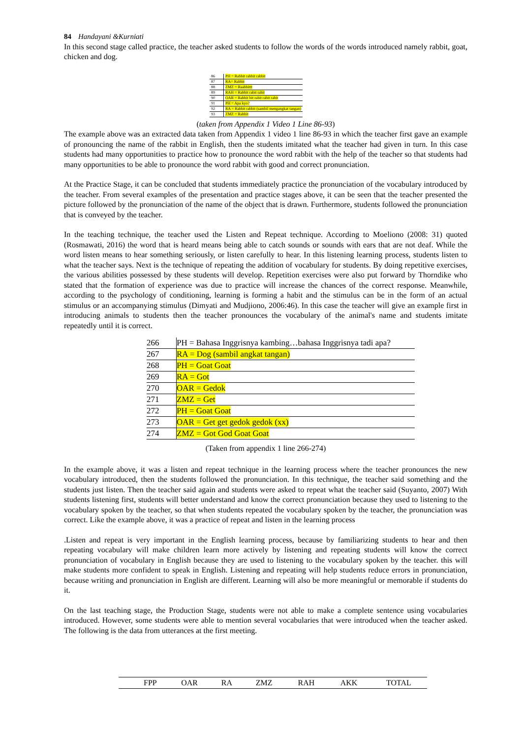84 Handayani &Kurniati
In this second stage called practice, the teacher asked students to follow the words of the words introduced namely rabbit, goat, chicken and dog.
| 86 | PH = Rabbit rabbit rabbit |
| 87 | RA= Rabbit |
| 88 | ZMZ = Raabbittt |
| 89 | RAH = Rabbit rabit rabit |
| 90 | OAR = Rabbit bit rabit rabit rabit |
| 91 | PH = Apa kyo? |
| 92 | RA = Rabbit rabbit (sambil mengangkat tangan) |
| 93 | ZMZ = Rabbit |
(taken from Appendix 1 Video 1 Line 86-93)
The example above was an extracted data taken from Appendix 1 video 1 line 86-93 in which the teacher first gave an example of pronouncing the name of the rabbit in English, then the students imitated what the teacher had given in turn. In this case students had many opportunities to practice how to pronounce the word rabbit with the help of the teacher so that students had many opportunities to be able to pronounce the word rabbit with good and correct pronunciation.
At the Practice Stage, it can be concluded that students immediately practice the pronunciation of the vocabulary introduced by the teacher. From several examples of the presentation and practice stages above, it can be seen that the teacher presented the picture followed by the pronunciation of the name of the object that is drawn. Furthermore, students followed the pronunciation that is conveyed by the teacher.
In the teaching technique, the teacher used the Listen and Repeat technique. According to Moeliono (2008: 31) quoted (Rosmawati, 2016) the word that is heard means being able to catch sounds or sounds with ears that are not deaf. While the word listen means to hear something seriously, or listen carefully to hear. In this listening learning process, students listen to what the teacher says. Next is the technique of repeating the addition of vocabulary for students. By doing repetitive exercises, the various abilities possessed by these students will develop. Repetition exercises were also put forward by Thorndike who stated that the formation of experience was due to practice will increase the chances of the correct response. Meanwhile, according to the psychology of conditioning, learning is forming a habit and the stimulus can be in the form of an actual stimulus or an accompanying stimulus (Dimyati and Mudjiono, 2006:46). In this case the teacher will give an example first in introducing animals to students then the teacher pronounces the vocabulary of the animal's name and students imitate repeatedly until it is correct.
| 266 | PH = Bahasa Inggrisnya kambing…bahasa Inggrisnya tadi apa? |
| 267 | RA = Dog (sambil angkat tangan) |
| 268 | PH = Goat Goat |
| 269 | RA = Got |
| 270 | OAR = Gedok |
| 271 | ZMZ = Get |
| 272 | PH = Goat Goat |
| 273 | OAR = Get get gedok gedok (xx) |
| 274 | ZMZ = Got God Goat Goat |
(Taken from appendix 1 line 266-274)
In the example above, it was a listen and repeat technique in the learning process where the teacher pronounces the new vocabulary introduced, then the students followed the pronunciation. In this technique, the teacher said something and the students just listen. Then the teacher said again and students were asked to repeat what the teacher said (Suyanto, 2007) With students listening first, students will better understand and know the correct pronunciation because they used to listening to the vocabulary spoken by the teacher, so that when students repeated the vocabulary spoken by the teacher, the pronunciation was correct. Like the example above, it was a practice of repeat and listen in the learning process
.Listen and repeat is very important in the English learning process, because by familiarizing students to hear and then repeating vocabulary will make children learn more actively by listening and repeating students will know the correct pronunciation of vocabulary in English because they are used to listening to the vocabulary spoken by the teacher. this will make students more confident to speak in English. Listening and repeating will help students reduce errors in pronunciation, because writing and pronunciation in English are different. Learning will also be more meaningful or memorable if students do it.
On the last teaching stage, the Production Stage, students were not able to make a complete sentence using vocabularies introduced. However, some students were able to mention several vocabularies that were introduced when the teacher asked. The following is the data from utterances at the first meeting.
| | FPP | OAR | RA | ZMZ | RAH | AKK | TOTAL |
| --- | --- | --- | --- | --- | --- | --- | --- |